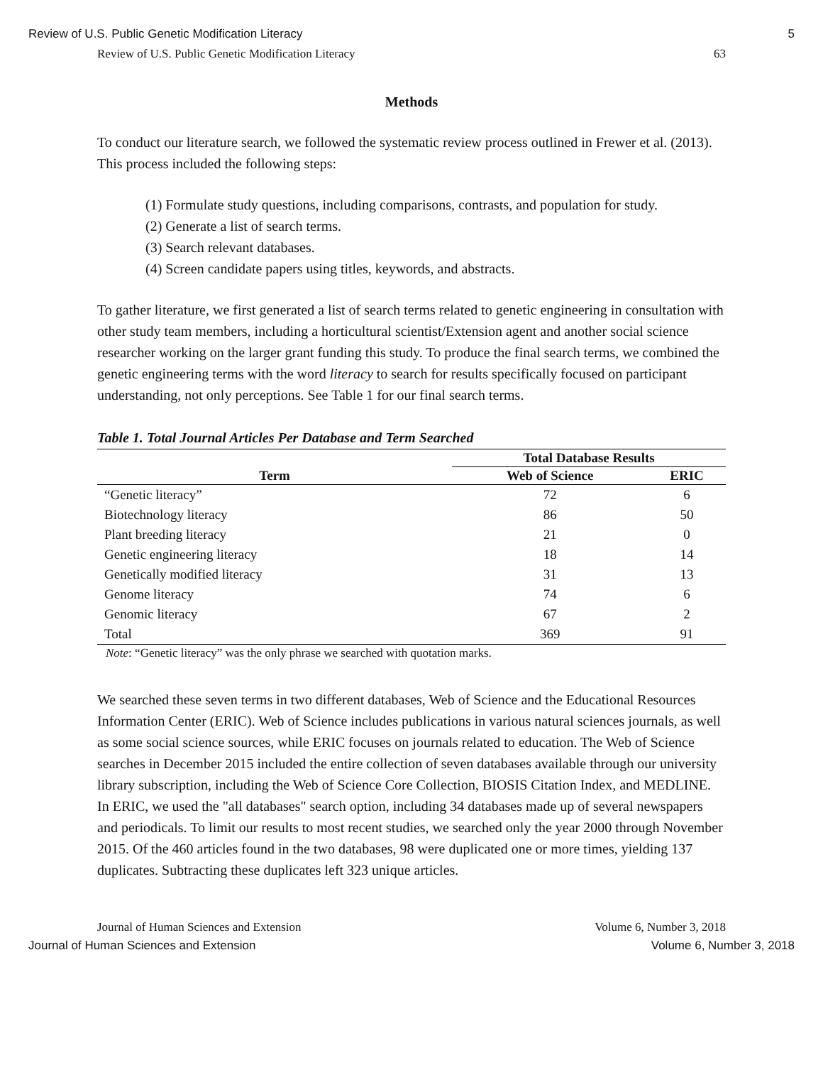Review of U.S. Public Genetic Modification Literacy 5
Review of U.S. Public Genetic Modification Literacy 63
Methods
To conduct our literature search, we followed the systematic review process outlined in Frewer et al. (2013). This process included the following steps:
(1) Formulate study questions, including comparisons, contrasts, and population for study.
(2) Generate a list of search terms.
(3) Search relevant databases.
(4) Screen candidate papers using titles, keywords, and abstracts.
To gather literature, we first generated a list of search terms related to genetic engineering in consultation with other study team members, including a horticultural scientist/Extension agent and another social science researcher working on the larger grant funding this study. To produce the final search terms, we combined the genetic engineering terms with the word literacy to search for results specifically focused on participant understanding, not only perceptions. See Table 1 for our final search terms.
Table 1. Total Journal Articles Per Database and Term Searched
| | Total Database Results | |
| --- | --- | --- |
| Term | Web of Science | ERIC |
| “Genetic literacy” | 72 | 6 |
| Biotechnology literacy | 86 | 50 |
| Plant breeding literacy | 21 | 0 |
| Genetic engineering literacy | 18 | 14 |
| Genetically modified literacy | 31 | 13 |
| Genome literacy | 74 | 6 |
| Genomic literacy | 67 | 2 |
| Total | 369 | 91 |
Note: “Genetic literacy” was the only phrase we searched with quotation marks.
We searched these seven terms in two different databases, Web of Science and the Educational Resources Information Center (ERIC). Web of Science includes publications in various natural sciences journals, as well as some social science sources, while ERIC focuses on journals related to education. The Web of Science searches in December 2015 included the entire collection of seven databases available through our university library subscription, including the Web of Science Core Collection, BIOSIS Citation Index, and MEDLINE. In ERIC, we used the "all databases" search option, including 34 databases made up of several newspapers and periodicals. To limit our results to most recent studies, we searched only the year 2000 through November 2015. Of the 460 articles found in the two databases, 98 were duplicated one or more times, yielding 137 duplicates. Subtracting these duplicates left 323 unique articles.
Journal of Human Sciences and Extension Volume 6, Number 3, 2018
Journal of Human Sciences and Extension Volume 6, Number 3, 2018